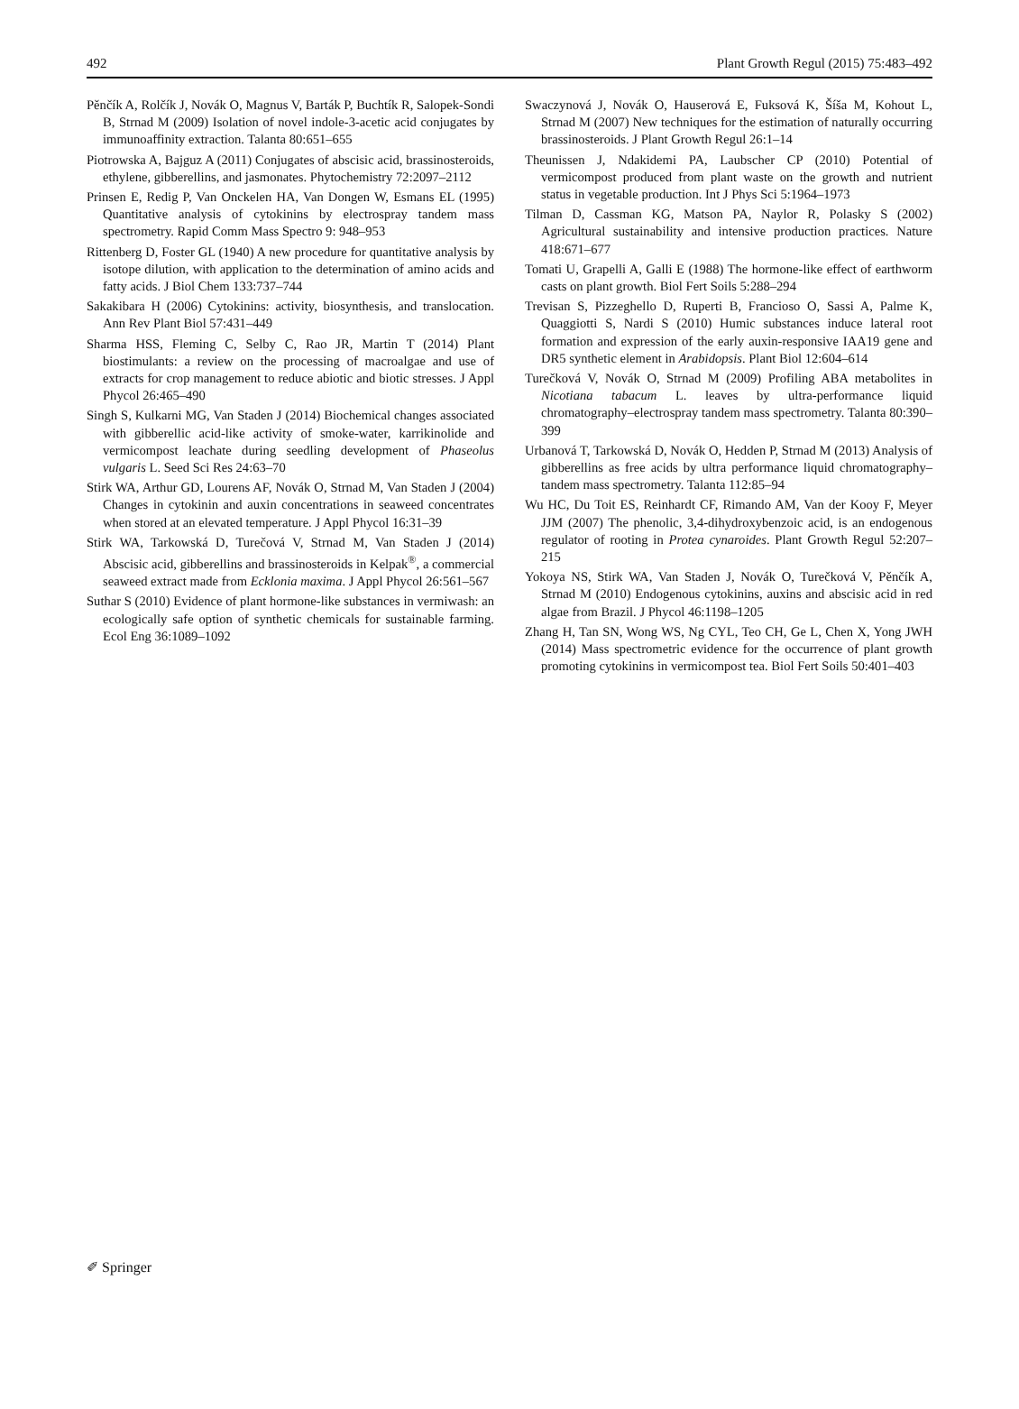492 Plant Growth Regul (2015) 75:483–492
Pěnčík A, Rolčík J, Novák O, Magnus V, Barták P, Buchtík R, Salopek-Sondi B, Strnad M (2009) Isolation of novel indole-3-acetic acid conjugates by immunoaffinity extraction. Talanta 80:651–655
Piotrowska A, Bajguz A (2011) Conjugates of abscisic acid, brassinosteroids, ethylene, gibberellins, and jasmonates. Phytochemistry 72:2097–2112
Prinsen E, Redig P, Van Onckelen HA, Van Dongen W, Esmans EL (1995) Quantitative analysis of cytokinins by electrospray tandem mass spectrometry. Rapid Comm Mass Spectro 9: 948–953
Rittenberg D, Foster GL (1940) A new procedure for quantitative analysis by isotope dilution, with application to the determination of amino acids and fatty acids. J Biol Chem 133:737–744
Sakakibara H (2006) Cytokinins: activity, biosynthesis, and translocation. Ann Rev Plant Biol 57:431–449
Sharma HSS, Fleming C, Selby C, Rao JR, Martin T (2014) Plant biostimulants: a review on the processing of macroalgae and use of extracts for crop management to reduce abiotic and biotic stresses. J Appl Phycol 26:465–490
Singh S, Kulkarni MG, Van Staden J (2014) Biochemical changes associated with gibberellic acid-like activity of smoke-water, karrikinolide and vermicompost leachate during seedling development of Phaseolus vulgaris L. Seed Sci Res 24:63–70
Stirk WA, Arthur GD, Lourens AF, Novák O, Strnad M, Van Staden J (2004) Changes in cytokinin and auxin concentrations in seaweed concentrates when stored at an elevated temperature. J Appl Phycol 16:31–39
Stirk WA, Tarkowská D, Turečová V, Strnad M, Van Staden J (2014) Abscisic acid, gibberellins and brassinosteroids in Kelpak<sup>®</sup>, a commercial seaweed extract made from Ecklonia maxima. J Appl Phycol 26:561–567
Suthar S (2010) Evidence of plant hormone-like substances in vermiwash: an ecologically safe option of synthetic chemicals for sustainable farming. Ecol Eng 36:1089–1092
Swaczynová J, Novák O, Hauserová E, Fuksová K, Šíša M, Kohout L, Strnad M (2007) New techniques for the estimation of naturally occurring brassinosteroids. J Plant Growth Regul 26:1–14
Theunissen J, Ndakidemi PA, Laubscher CP (2010) Potential of vermicompost produced from plant waste on the growth and nutrient status in vegetable production. Int J Phys Sci 5:1964–1973
Tilman D, Cassman KG, Matson PA, Naylor R, Polasky S (2002) Agricultural sustainability and intensive production practices. Nature 418:671–677
Tomati U, Grapelli A, Galli E (1988) The hormone-like effect of earthworm casts on plant growth. Biol Fert Soils 5:288–294
Trevisan S, Pizzeghello D, Ruperti B, Francioso O, Sassi A, Palme K, Quaggiotti S, Nardi S (2010) Humic substances induce lateral root formation and expression of the early auxin-responsive IAA19 gene and DR5 synthetic element in Arabidopsis. Plant Biol 12:604–614
Turečková V, Novák O, Strnad M (2009) Profiling ABA metabolites in Nicotiana tabacum L. leaves by ultra-performance liquid chromatography–electrospray tandem mass spectrometry. Talanta 80:390–399
Urbanová T, Tarkowská D, Novák O, Hedden P, Strnad M (2013) Analysis of gibberellins as free acids by ultra performance liquid chromatography–tandem mass spectrometry. Talanta 112:85–94
Wu HC, Du Toit ES, Reinhardt CF, Rimando AM, Van der Kooy F, Meyer JJM (2007) The phenolic, 3,4-dihydroxybenzoic acid, is an endogenous regulator of rooting in Protea cynaroides. Plant Growth Regul 52:207–215
Yokoya NS, Stirk WA, Van Staden J, Novák O, Turečková V, Pěnčík A, Strnad M (2010) Endogenous cytokinins, auxins and abscisic acid in red algae from Brazil. J Phycol 46:1198–1205
Zhang H, Tan SN, Wong WS, Ng CYL, Teo CH, Ge L, Chen X, Yong JWH (2014) Mass spectrometric evidence for the occurrence of plant growth promoting cytokinins in vermicompost tea. Biol Fert Soils 50:401–403
✐ Springer